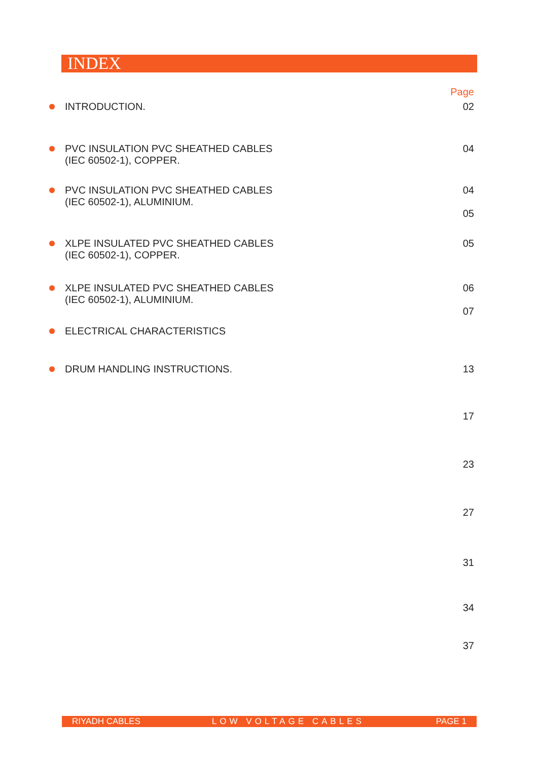INDEX
Page
INTRODUCTION. 02
PVC INSULATION PVC SHEATHED CABLES
(IEC 60502-1), COPPER.
04
PVC INSULATION PVC SHEATHED CABLES
(IEC 60502-1), ALUMINIUM.
04
05
XLPE INSULATED PVC SHEATHED CABLES
(IEC 60502-1), COPPER.
05
XLPE INSULATED PVC SHEATHED CABLES
(IEC 60502-1), ALUMINIUM.
06
07
ELECTRICAL CHARACTERISTICS
DRUM HANDLING INSTRUCTIONS. 13
17
23
27
31
34
37
RIYADH CABLES LOW VOLTAGE CABLES PAGE 1